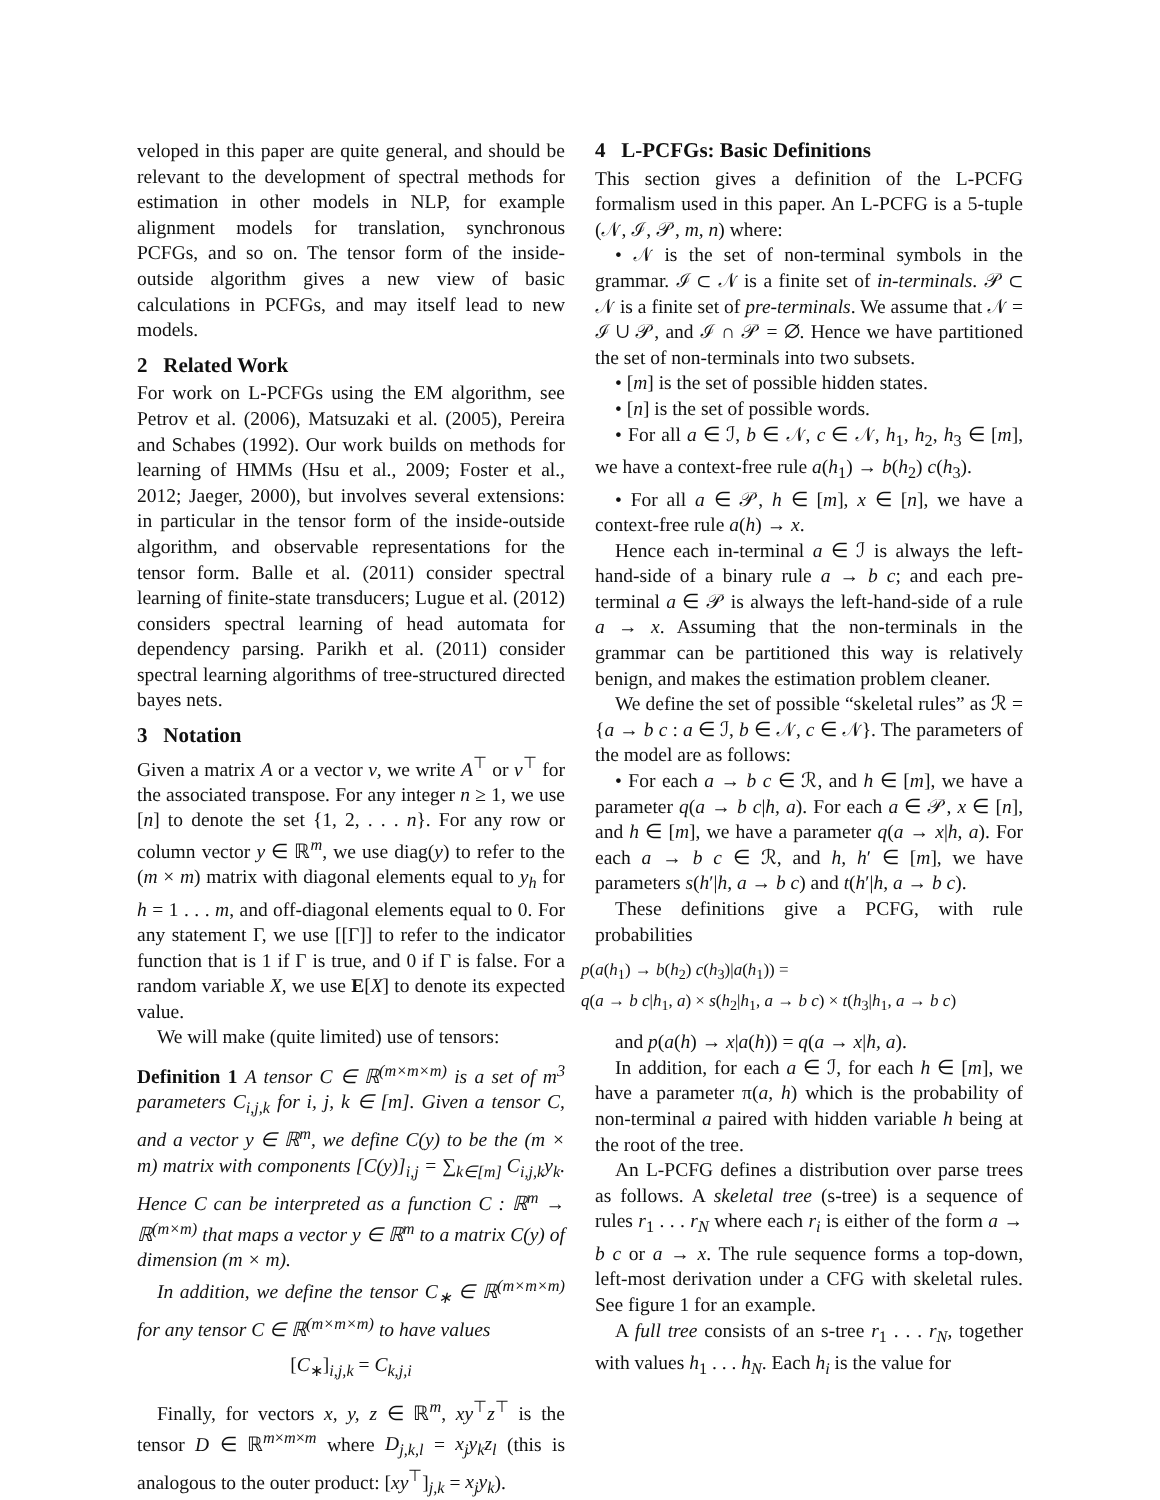veloped in this paper are quite general, and should be relevant to the development of spectral methods for estimation in other models in NLP, for example alignment models for translation, synchronous PCFGs, and so on. The tensor form of the inside-outside algorithm gives a new view of basic calculations in PCFGs, and may itself lead to new models.
2 Related Work
For work on L-PCFGs using the EM algorithm, see Petrov et al. (2006), Matsuzaki et al. (2005), Pereira and Schabes (1992). Our work builds on methods for learning of HMMs (Hsu et al., 2009; Foster et al., 2012; Jaeger, 2000), but involves several extensions: in particular in the tensor form of the inside-outside algorithm, and observable representations for the tensor form. Balle et al. (2011) consider spectral learning of finite-state transducers; Lugue et al. (2012) considers spectral learning of head automata for dependency parsing. Parikh et al. (2011) consider spectral learning algorithms of tree-structured directed bayes nets.
3 Notation
Given a matrix A or a vector v, we write A<sup>⊤</sup> or v<sup>⊤</sup> for the associated transpose. For any integer n ≥ 1, we use [n] to denote the set {1, 2, . . . n}. For any row or column vector y ∈ ℝ<sup>m</sup>, we use diag(y) to refer to the (m × m) matrix with diagonal elements equal to y<sub>h</sub> for h = 1 . . . m, and off-diagonal elements equal to 0. For any statement Γ, we use [[Γ]] to refer to the indicator function that is 1 if Γ is true, and 0 if Γ is false. For a random variable X, we use E[X] to denote its expected value.
We will make (quite limited) use of tensors:
Definition 1 A tensor C ∈ ℝ<sup>(m×m×m)</sup> is a set of m<sup>3</sup> parameters C<sub>i,j,k</sub> for i, j, k ∈ [m]. Given a tensor C, and a vector y ∈ ℝ<sup>m</sup>, we define C(y) to be the (m × m) matrix with components [C(y)]<sub>i,j</sub> = ∑<sub>k∈[m]</sub> C<sub>i,j,k</sub>y<sub>k</sub>. Hence C can be interpreted as a function C : ℝ<sup>m</sup> → ℝ<sup>(m×m)</sup> that maps a vector y ∈ ℝ<sup>m</sup> to a matrix C(y) of dimension (m × m).
In addition, we define the tensor C<sub>∗</sub> ∈ ℝ<sup>(m×m×m)</sup> for any tensor C ∈ ℝ<sup>(m×m×m)</sup> to have values
[C<sub>∗</sub>]<sub>i,j,k</sub> = C<sub>k,j,i</sub>
Finally, for vectors x, y, z ∈ ℝ<sup>m</sup>, xy<sup>⊤</sup>z<sup>⊤</sup> is the tensor D ∈ ℝ<sup>m×m×m</sup> where D<sub>j,k,l</sub> = x<sub>j</sub>y<sub>k</sub>z<sub>l</sub> (this is analogous to the outer product: [xy<sup>⊤</sup>]<sub>j,k</sub> = x<sub>j</sub>y<sub>k</sub>).
4 L-PCFGs: Basic Definitions
This section gives a definition of the L-PCFG formalism used in this paper. An L-PCFG is a 5-tuple (𝒩, ℐ, 𝒫, m, n) where:
• 𝒩 is the set of non-terminal symbols in the grammar. ℐ ⊂ 𝒩 is a finite set of in-terminals. 𝒫 ⊂ 𝒩 is a finite set of pre-terminals. We assume that 𝒩 = ℐ ∪ 𝒫, and ℐ ∩ 𝒫 = ∅. Hence we have partitioned the set of non-terminals into two subsets.
• [m] is the set of possible hidden states.
• [n] is the set of possible words.
• For all a ∈ ℐ, b ∈ 𝒩, c ∈ 𝒩, h<sub>1</sub>, h<sub>2</sub>, h<sub>3</sub> ∈ [m], we have a context-free rule a(h<sub>1</sub>) → b(h<sub>2</sub>) c(h<sub>3</sub>).
• For all a ∈ 𝒫, h ∈ [m], x ∈ [n], we have a context-free rule a(h) → x.
Hence each in-terminal a ∈ ℐ is always the left-hand-side of a binary rule a → b c; and each pre-terminal a ∈ 𝒫 is always the left-hand-side of a rule a → x. Assuming that the non-terminals in the grammar can be partitioned this way is relatively benign, and makes the estimation problem cleaner.
We define the set of possible “skeletal rules” as ℛ = {a → b c : a ∈ ℐ, b ∈ 𝒩, c ∈ 𝒩}. The parameters of the model are as follows:
• For each a → b c ∈ ℛ, and h ∈ [m], we have a parameter q(a → b c|h, a). For each a ∈ 𝒫, x ∈ [n], and h ∈ [m], we have a parameter q(a → x|h, a). For each a → b c ∈ ℛ, and h, h′ ∈ [m], we have parameters s(h′|h, a → b c) and t(h′|h, a → b c).
These definitions give a PCFG, with rule probabilities
p(a(h<sub>1</sub>) → b(h<sub>2</sub>) c(h<sub>3</sub>)|a(h<sub>1</sub>)) =
q(a → b c|h<sub>1</sub>, a) × s(h<sub>2</sub>|h<sub>1</sub>, a → b c) × t(h<sub>3</sub>|h<sub>1</sub>, a → b c)
and p(a(h) → x|a(h)) = q(a → x|h, a).
In addition, for each a ∈ ℐ, for each h ∈ [m], we have a parameter π(a, h) which is the probability of non-terminal a paired with hidden variable h being at the root of the tree.
An L-PCFG defines a distribution over parse trees as follows. A skeletal tree (s-tree) is a sequence of rules r<sub>1</sub> . . . r<sub>N</sub> where each r<sub>i</sub> is either of the form a → b c or a → x. The rule sequence forms a top-down, left-most derivation under a CFG with skeletal rules. See figure 1 for an example.
A full tree consists of an s-tree r<sub>1</sub> . . . r<sub>N</sub>, together with values h<sub>1</sub> . . . h<sub>N</sub>. Each h<sub>i</sub> is the value for